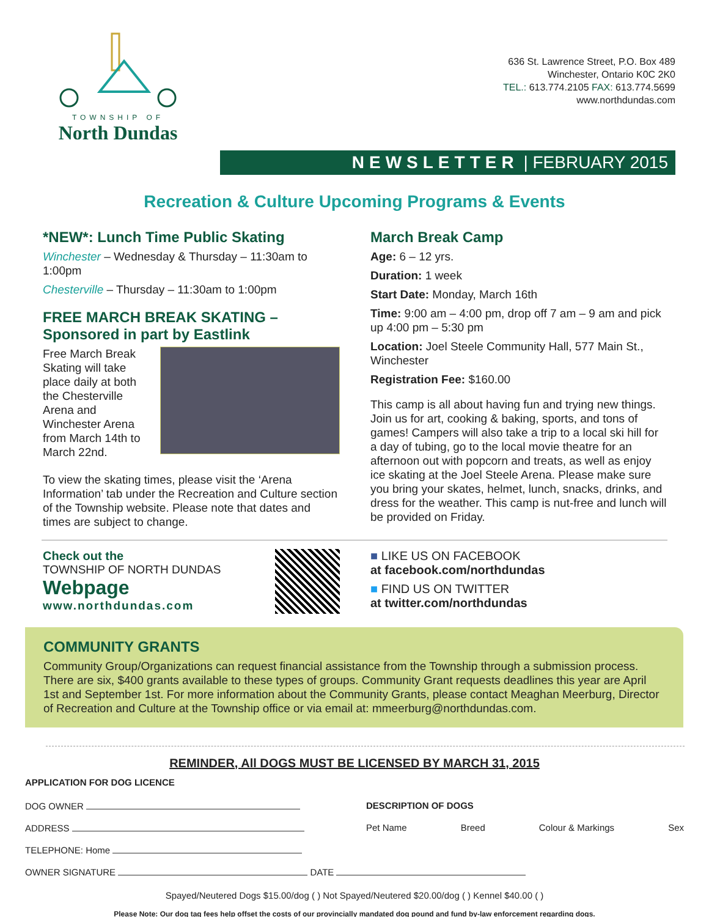TOWNSHIP OF
North Dundas
636 St. Lawrence Street, P.O. Box 489
Winchester, Ontario K0C 2K0
TEL.: 613.774.2105 FAX: 613.774.5699
www.northdundas.com
NEWSLETTER | FEBRUARY 2015
Recreation & Culture Upcoming Programs & Events
*NEW*: Lunch Time Public Skating
Winchester – Wednesday & Thursday – 11:30am to 1:00pm
Chesterville – Thursday – 11:30am to 1:00pm
FREE MARCH BREAK SKATING – Sponsored in part by Eastlink
Free March Break Skating will take place daily at both the Chesterville Arena and Winchester Arena from March 14th to March 22nd.
To view the skating times, please visit the ‘Arena Information’ tab under the Recreation and Culture section of the Township website. Please note that dates and times are subject to change.
March Break Camp
Age: 6 – 12 yrs.
Duration: 1 week
Start Date: Monday, March 16th
Time: 9:00 am – 4:00 pm, drop off 7 am – 9 am and pick up 4:00 pm – 5:30 pm
Location: Joel Steele Community Hall, 577 Main St., Winchester
Registration Fee: $160.00
This camp is all about having fun and trying new things. Join us for art, cooking & baking, sports, and tons of games! Campers will also take a trip to a local ski hill for a day of tubing, go to the local movie theatre for an afternoon out with popcorn and treats, as well as enjoy ice skating at the Joel Steele Arena. Please make sure you bring your skates, helmet, lunch, snacks, drinks, and dress for the weather. This camp is nut-free and lunch will be provided on Friday.
Check out the
TOWNSHIP OF NORTH DUNDAS
Webpage
www.northdundas.com
■ LIKE US ON FACEBOOK
at facebook.com/northdundas
■ FIND US ON TWITTER
at twitter.com/northdundas
COMMUNITY GRANTS
Community Group/Organizations can request financial assistance from the Township through a submission process. There are six, $400 grants available to these types of groups. Community Grant requests deadlines this year are April 1st and September 1st. For more information about the Community Grants, please contact Meaghan Meerburg, Director of Recreation and Culture at the Township office or via email at: mmeerburg@northdundas.com.
REMINDER, All DOGS MUST BE LICENSED BY MARCH 31, 2015
APPLICATION FOR DOG LICENCE
DOG OWNER DESCRIPTION OF DOGS
ADDRESS Pet Name Breed Colour & Markings Sex
TELEPHONE: Home
OWNER SIGNATURE DATE
Spayed/Neutered Dogs $15.00/dog ( ) Not Spayed/Neutered $20.00/dog ( ) Kennel $40.00 ( )
Please Note: Our dog tag fees help offset the costs of our provincially mandated dog pound and fund by-law enforcement regarding dogs.